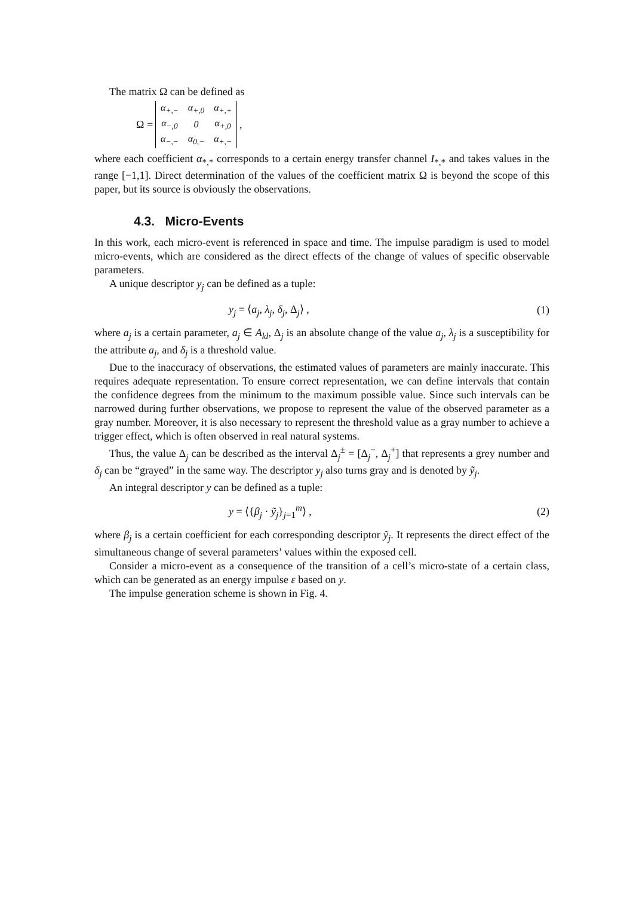The matrix Ω can be defined as
Ω =
| α<sub>+,−</sub> | α<sub>+,0</sub> | α<sub>+,+</sub> |
| α<sub>−,0</sub> | 0 | α<sub>+,0</sub> |
| α<sub>−,−</sub> | α<sub>0,−</sub> | α<sub>+,−</sub> |
,
where each coefficient α<sub>*,*</sub> corresponds to a certain energy transfer channel I<sub>*,*</sub> and takes values in the range [−1,1]. Direct determination of the values of the coefficient matrix Ω is beyond the scope of this paper, but its source is obviously the observations.
4.3. Micro-Events
In this work, each micro-event is referenced in space and time. The impulse paradigm is used to model micro-events, which are considered as the direct effects of the change of values of specific observable parameters.
A unique descriptor y<sub>j</sub> can be defined as a tuple:
y<sub>j</sub> = ⟨a<sub>j</sub>, λ<sub>j</sub>, δ<sub>j</sub>, Δ<sub>j</sub>⟩ , (1)
where a<sub>j</sub> is a certain parameter, a<sub>j</sub> ∈ A<sub>kl</sub>, Δ<sub>j</sub> is an absolute change of the value a<sub>j</sub>, λ<sub>j</sub> is a susceptibility for the attribute a<sub>j</sub>, and δ<sub>j</sub> is a threshold value.
Due to the inaccuracy of observations, the estimated values of parameters are mainly inaccurate. This requires adequate representation. To ensure correct representation, we can define intervals that contain the confidence degrees from the minimum to the maximum possible value. Since such intervals can be narrowed during further observations, we propose to represent the value of the observed parameter as a gray number. Moreover, it is also necessary to represent the threshold value as a gray number to achieve a trigger effect, which is often observed in real natural systems.
Thus, the value Δ<sub>j</sub> can be described as the interval Δ<sub>j</sub><sup>±</sup> = [Δ<sub>j</sub><sup>−</sup>, Δ<sub>j</sub><sup>+</sup>] that represents a grey number and δ<sub>j</sub> can be “grayed” in the same way. The descriptor y<sub>j</sub> also turns gray and is denoted by ỹ<sub>j</sub>.
An integral descriptor y can be defined as a tuple:
y = ⟨{β<sub>j</sub> · ỹ<sub>j</sub>}<sub>j=1</sub><sup>m</sup>⟩ , (2)
where β<sub>j</sub> is a certain coefficient for each corresponding descriptor ỹ<sub>j</sub>. It represents the direct effect of the simultaneous change of several parameters’ values within the exposed cell.
Consider a micro-event as a consequence of the transition of a cell’s micro-state of a certain class, which can be generated as an energy impulse ε based on y.
The impulse generation scheme is shown in Fig. 4.